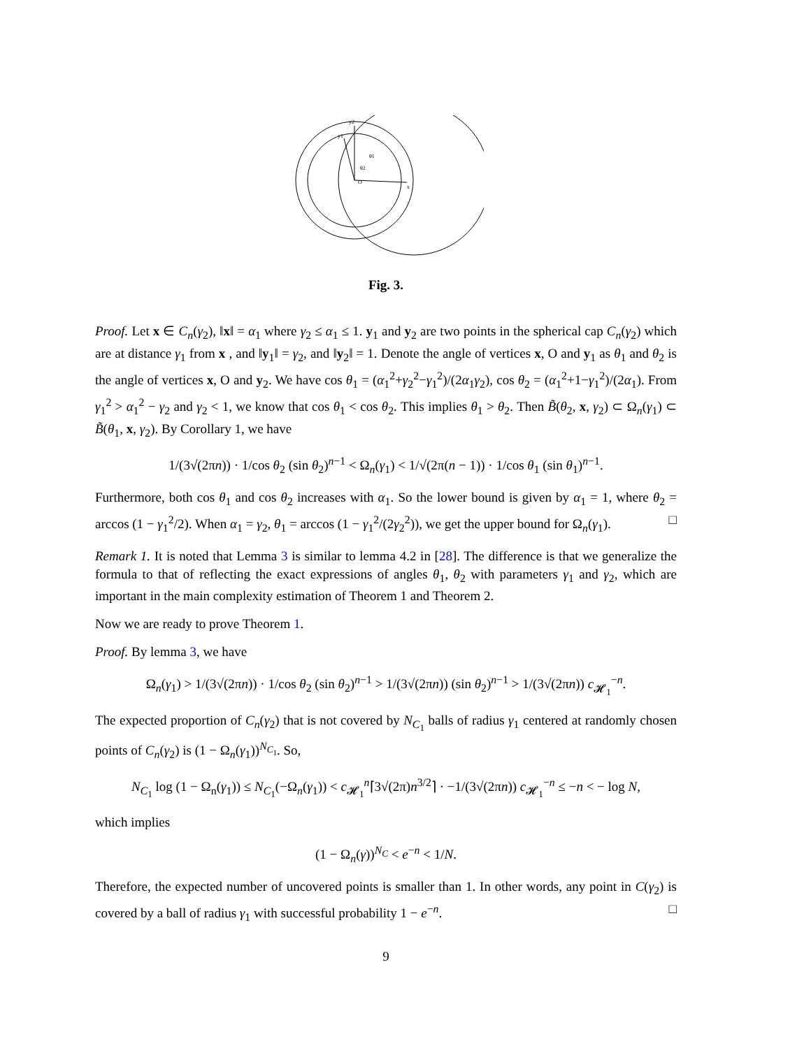y2
y1
θ1
θ2
x
O
Fig. 3.
Proof. Let x ∈ C<sub>n</sub>(γ<sub>2</sub>), ‖x‖ = α<sub>1</sub> where γ<sub>2</sub> ≤ α<sub>1</sub> ≤ 1. y<sub>1</sub> and y<sub>2</sub> are two points in the spherical cap C<sub>n</sub>(γ<sub>2</sub>) which are at distance γ<sub>1</sub> from x , and ‖y<sub>1</sub>‖ = γ<sub>2</sub>, and ‖y<sub>2</sub>‖ = 1. Denote the angle of vertices x, O and y<sub>1</sub> as θ<sub>1</sub> and θ<sub>2</sub> is the angle of vertices x, O and y<sub>2</sub>. We have cos θ<sub>1</sub> = (α<sub>1</sub><sup>2</sup>+γ<sub>2</sub><sup>2</sup>−γ<sub>1</sub><sup>2</sup>)/(2α<sub>1</sub>γ<sub>2</sub>), cos θ<sub>2</sub> = (α<sub>1</sub><sup>2</sup>+1−γ<sub>1</sub><sup>2</sup>)/(2α<sub>1</sub>). From γ<sub>1</sub><sup>2</sup> > α<sub>1</sub><sup>2</sup> − γ<sub>2</sub> and γ<sub>2</sub> < 1, we know that cos θ<sub>1</sub> < cos θ<sub>2</sub>. This implies θ<sub>1</sub> > θ<sub>2</sub>. Then B̃(θ<sub>2</sub>, x, γ<sub>2</sub>) ⊂ Ω<sub>n</sub>(γ<sub>1</sub>) ⊂ B̃(θ<sub>1</sub>, x, γ<sub>2</sub>). By Corollary 1, we have
1/(3√(2πn)) · 1/cos θ<sub>2</sub> (sin θ<sub>2</sub>)<sup>n−1</sup> < Ω<sub>n</sub>(γ<sub>1</sub>) < 1/√(2π(n − 1)) · 1/cos θ<sub>1</sub> (sin θ<sub>1</sub>)<sup>n−1</sup>.
Furthermore, both cos θ<sub>1</sub> and cos θ<sub>2</sub> increases with α<sub>1</sub>. So the lower bound is given by α<sub>1</sub> = 1, where θ<sub>2</sub> = arccos (1 − γ<sub>1</sub><sup>2</sup>/2). When α<sub>1</sub> = γ<sub>2</sub>, θ<sub>1</sub> = arccos (1 − γ<sub>1</sub><sup>2</sup>/(2γ<sub>2</sub><sup>2</sup>)), we get the upper bound for Ω<sub>n</sub>(γ<sub>1</sub>). □
Remark 1. It is noted that Lemma 3 is similar to lemma 4.2 in [28]. The difference is that we generalize the formula to that of reflecting the exact expressions of angles θ<sub>1</sub>, θ<sub>2</sub> with parameters γ<sub>1</sub> and γ<sub>2</sub>, which are important in the main complexity estimation of Theorem 1 and Theorem 2.
Now we are ready to prove Theorem 1.
Proof. By lemma 3, we have
Ω<sub>n</sub>(γ<sub>1</sub>) > 1/(3√(2πn)) · 1/cos θ<sub>2</sub> (sin θ<sub>2</sub>)<sup>n−1</sup> > 1/(3√(2πn)) (sin θ<sub>2</sub>)<sup>n−1</sup> > 1/(3√(2πn)) c<sub>𝓗<sub>1</sub></sub><sup>−n</sup>.
The expected proportion of C<sub>n</sub>(γ<sub>2</sub>) that is not covered by N<sub>C<sub>1</sub></sub> balls of radius γ<sub>1</sub> centered at randomly chosen points of C<sub>n</sub>(γ<sub>2</sub>) is (1 − Ω<sub>n</sub>(γ<sub>1</sub>))<sup>N<sub>C<sub>1</sub></sub></sup>. So,
N<sub>C<sub>1</sub></sub> log (1 − Ω<sub>n</sub>(γ<sub>1</sub>)) ≤ N<sub>C<sub>1</sub></sub>(−Ω<sub>n</sub>(γ<sub>1</sub>)) < c<sub>𝓗<sub>1</sub></sub><sup>n</sup>⌈3√(2π)n<sup>3/2</sup>⌉ · −1/(3√(2πn)) c<sub>𝓗<sub>1</sub></sub><sup>−n</sup> ≤ −n < − log N,
which implies
(1 − Ω<sub>n</sub>(γ))<sup>N<sub>C</sub></sup> < e<sup>−n</sup> < 1/N.
Therefore, the expected number of uncovered points is smaller than 1. In other words, any point in C(γ<sub>2</sub>) is covered by a ball of radius γ<sub>1</sub> with successful probability 1 − e<sup>−n</sup>. □
9